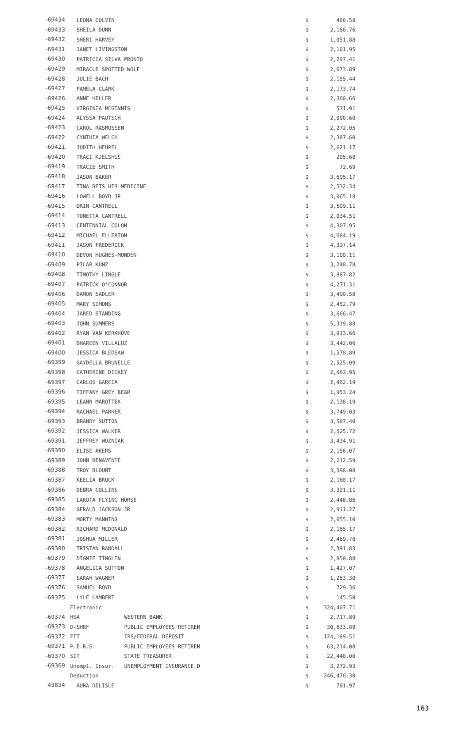| -69434 | LEONA COLVIN | | $ | 468.58 |
| -69433 | SHEILA DUNN | | $ | 2,186.76 |
| -69432 | SHERI HARVEY | | $ | 1,051.88 |
| -69431 | JANET LIVINGSTON | | $ | 2,101.95 |
| -69430 | PATRICIA SILVA PRONTO | | $ | 2,297.41 |
| -69429 | MIRACLE SPOTTED WOLF | | $ | 2,673.89 |
| -69428 | JULIE BACH | | $ | 2,155.44 |
| -69427 | PAMELA CLARK | | $ | 2,173.74 |
| -69426 | ANNE HELLER | | $ | 2,360.66 |
| -69425 | VIRGINIA MCGINNIS | | $ | 531.91 |
| -69424 | ALYSSA PAUTSCH | | $ | 2,090.60 |
| -69423 | CAROL RASMUSSEN | | $ | 2,272.05 |
| -69422 | CYNTHIA WELCH | | $ | 2,387.60 |
| -69421 | JUDITH HEUPEL | | $ | 2,621.17 |
| -69420 | TRACI KJELSHUS | | $ | 205.68 |
| -69419 | TRACIE SMITH | | $ | 72.69 |
| -69418 | JASON BAKER | | $ | 3,695.17 |
| -69417 | TINA BETS HIS MEDICINE | | $ | 2,532.34 |
| -69416 | LOWELL BOYD JR | | $ | 3,065.18 |
| -69415 | ORIN CANTRELL | | $ | 3,609.11 |
| -69414 | TONETTA CANTRELL | | $ | 2,034.51 |
| -69413 | CENTENNIAL COLON | | $ | 4,307.95 |
| -69412 | MICHAEL ELLERTON | | $ | 4,684.19 |
| -69411 | JASON FREDERICK | | $ | 4,327.14 |
| -69410 | DEVON HUGHES-MUNDEN | | $ | 3,100.11 |
| -69409 | PILAR KUNZ | | $ | 3,248.78 |
| -69408 | TIMOTHY LINGLE | | $ | 3,887.82 |
| -69407 | PATRICK O'CONNOR | | $ | 4,271.31 |
| -69406 | DAMON SADLER | | $ | 3,490.58 |
| -69405 | MARY SIMONS | | $ | 2,452.79 |
| -69404 | JARED STANDING | | $ | 3,666.47 |
| -69403 | JOHN SUMMERS | | $ | 5,319.88 |
| -69402 | RYAN VAN KERKHOVE | | $ | 3,913.66 |
| -69401 | DHAREEN VILLALUZ | | $ | 3,442.06 |
| -69400 | JESSICA BLEDSAW | | $ | 1,578.89 |
| -69399 | GAYDELLA BRUNELLE | | $ | 2,525.09 |
| -69398 | CATHERINE DICKEY | | $ | 2,683.95 |
| -69397 | CARLOS GARCIA | | $ | 2,462.19 |
| -69396 | TIFFANY GREY BEAR | | $ | 1,953.24 |
| -69395 | LEANN MAROTTEK | | $ | 2,138.19 |
| -69394 | RACHAEL PARKER | | $ | 3,749.03 |
| -69393 | BRANDY SUTTON | | $ | 3,587.40 |
| -69392 | JESSICA WALKER | | $ | 2,525.72 |
| -69391 | JEFFREY WOZNIAK | | $ | 3,434.91 |
| -69390 | ELISE AKERS | | $ | 2,156.07 |
| -69389 | JOHN BENAVENTE | | $ | 2,212.59 |
| -69388 | TROY BLOUNT | | $ | 3,398.08 |
| -69387 | KEELIA BROCK | | $ | 2,168.17 |
| -69386 | DEBRA COLLINS | | $ | 3,321.11 |
| -69385 | LAKOTA FLYING HORSE | | $ | 2,448.86 |
| -69384 | GERALD JACKSON JR | | $ | 2,911.27 |
| -69383 | MORTY MANNING | | $ | 2,055.10 |
| -69382 | RICHARD MCDONALD | | $ | 2,165.17 |
| -69381 | JOSHUA MILLER | | $ | 2,469.70 |
| -69380 | TRISTAN RANDALL | | $ | 2,391.83 |
| -69379 | DIGMIE TINGLIN | | $ | 2,850.88 |
| -69378 | ANGELICA SUTTON | | $ | 1,427.07 |
| -69377 | SARAH WAGNER | | $ | 1,263.30 |
| -69376 | SAMUEL BOYD | | $ | 729.36 |
| -69375 | LYLE LAMBERT | | $ | 145.50 |
| | Electronic | | $ | 324,407.71 |
| -69374 | HSA | WESTERN BANK | $ | 2,717.89 |
| -69373 | D-SHRF | PUBLIC EMPLOYEES RETIREM | $ | 30,633.89 |
| -69372 | FIT | IRS/FEDERAL DEPOSIT | $ | 124,189.51 |
| -69371 | P.E.R.S. | PUBLIC EMPLOYEES RETIREM | $ | 63,214.08 |
| -69370 | SIT | STATE TREASURER | $ | 22,448.00 |
| -69369 | Unempl. Insur. | UNEMPLOYMENT INSURANCE D | $ | 3,272.93 |
| | Deduction | | $ | 246,476.30 |
| 43834 | AURA DELISLE | | $ | 791.97 |
163